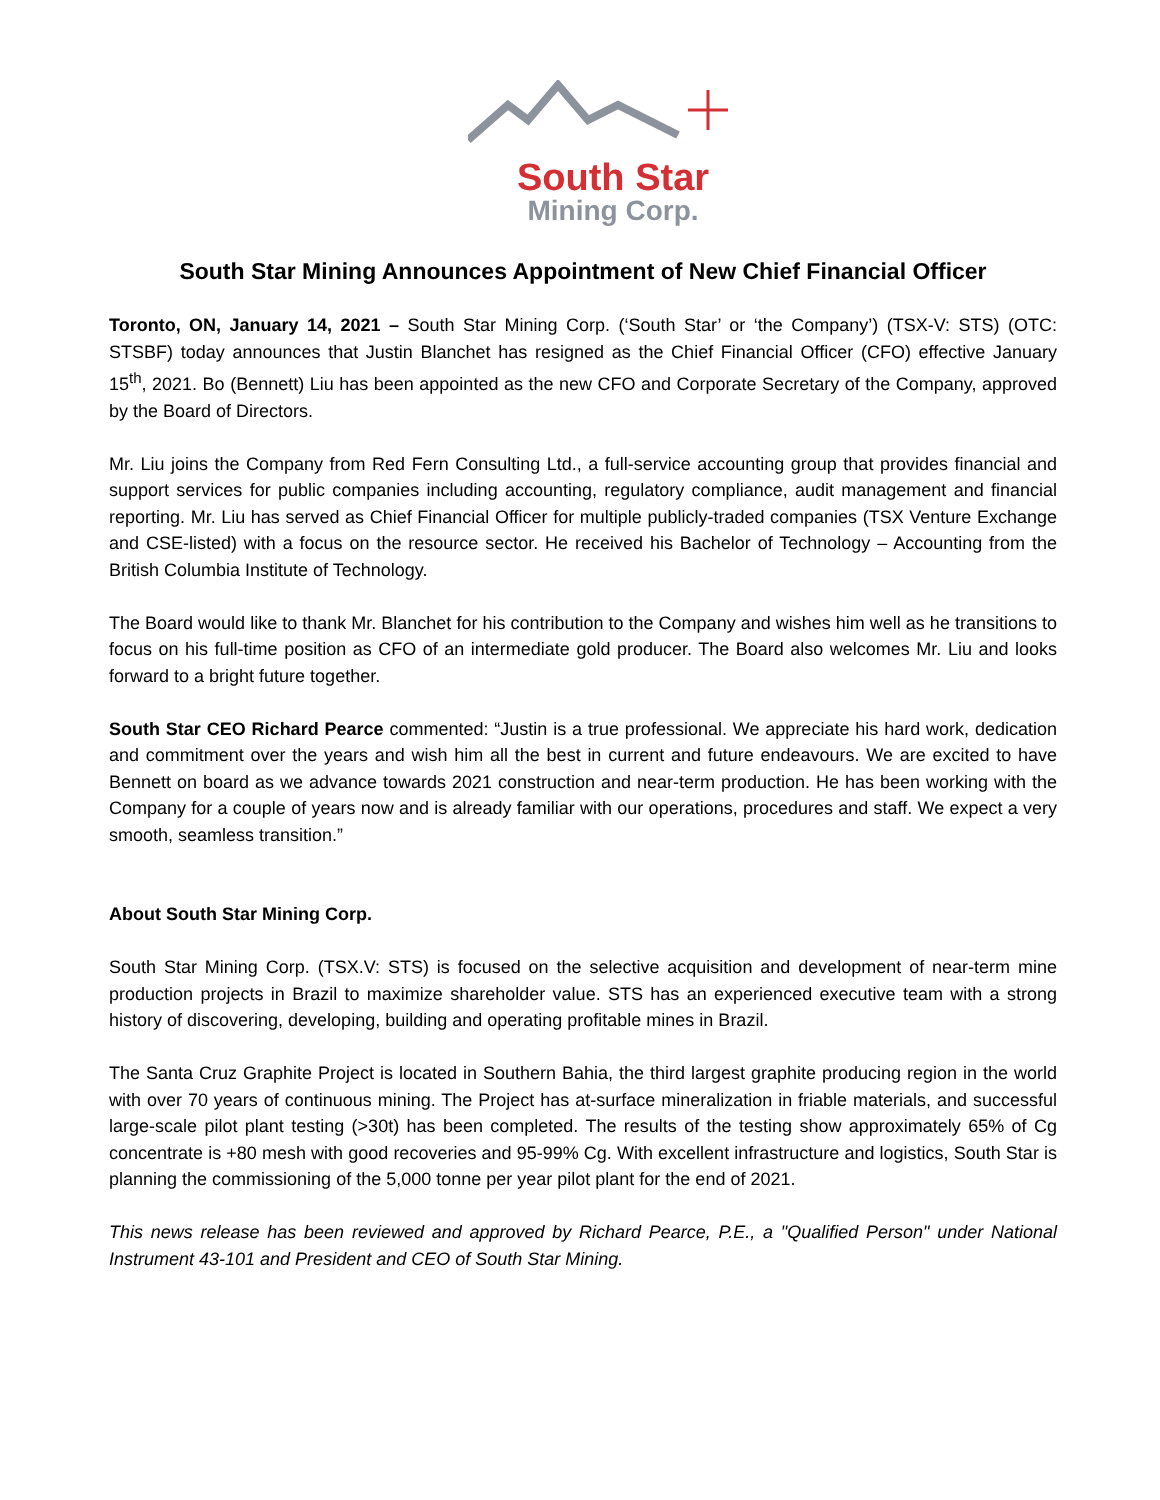South Star
Mining Corp.
South Star Mining Announces Appointment of New Chief Financial Officer
Toronto, ON, January 14, 2021 – South Star Mining Corp. (‘South Star’ or ‘the Company’) (TSX-V: STS) (OTC: STSBF) today announces that Justin Blanchet has resigned as the Chief Financial Officer (CFO) effective January 15<sup>th</sup>, 2021. Bo (Bennett) Liu has been appointed as the new CFO and Corporate Secretary of the Company, approved by the Board of Directors.
Mr. Liu joins the Company from Red Fern Consulting Ltd., a full-service accounting group that provides financial and support services for public companies including accounting, regulatory compliance, audit management and financial reporting. Mr. Liu has served as Chief Financial Officer for multiple publicly-traded companies (TSX Venture Exchange and CSE-listed) with a focus on the resource sector. He received his Bachelor of Technology – Accounting from the British Columbia Institute of Technology.
The Board would like to thank Mr. Blanchet for his contribution to the Company and wishes him well as he transitions to focus on his full-time position as CFO of an intermediate gold producer. The Board also welcomes Mr. Liu and looks forward to a bright future together.
South Star CEO Richard Pearce commented: “Justin is a true professional. We appreciate his hard work, dedication and commitment over the years and wish him all the best in current and future endeavours. We are excited to have Bennett on board as we advance towards 2021 construction and near-term production. He has been working with the Company for a couple of years now and is already familiar with our operations, procedures and staff. We expect a very smooth, seamless transition.”
About South Star Mining Corp.
South Star Mining Corp. (TSX.V: STS) is focused on the selective acquisition and development of near-term mine production projects in Brazil to maximize shareholder value. STS has an experienced executive team with a strong history of discovering, developing, building and operating profitable mines in Brazil.
The Santa Cruz Graphite Project is located in Southern Bahia, the third largest graphite producing region in the world with over 70 years of continuous mining. The Project has at-surface mineralization in friable materials, and successful large-scale pilot plant testing (>30t) has been completed. The results of the testing show approximately 65% of Cg concentrate is +80 mesh with good recoveries and 95-99% Cg. With excellent infrastructure and logistics, South Star is planning the commissioning of the 5,000 tonne per year pilot plant for the end of 2021.
This news release has been reviewed and approved by Richard Pearce, P.E., a "Qualified Person" under National Instrument 43-101 and President and CEO of South Star Mining.